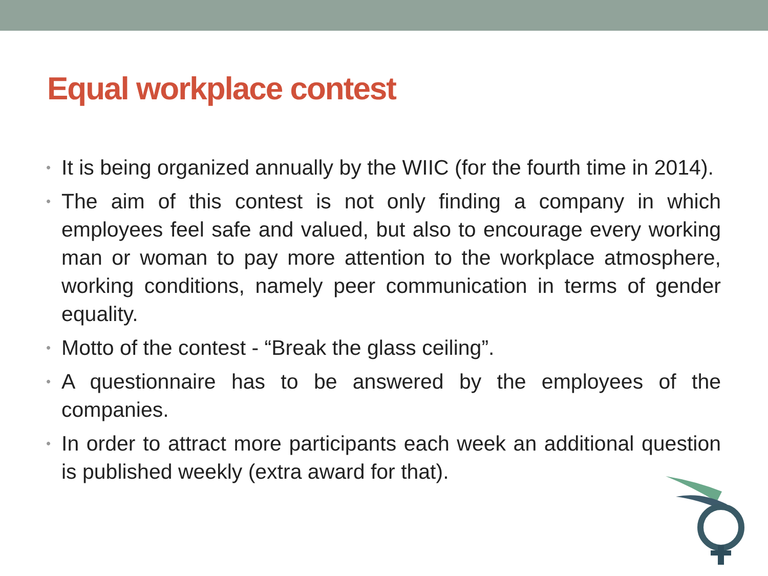Equal workplace contest
• It is being organized annually by the WIIC (for the fourth time in 2014).
• The aim of this contest is not only finding a company in which employees feel safe and valued, but also to encourage every working man or woman to pay more attention to the workplace atmosphere, working conditions, namely peer communication in terms of gender equality.
• Motto of the contest - “Break the glass ceiling”.
• A questionnaire has to be answered by the employees of the companies.
• In order to attract more participants each week an additional question is published weekly (extra award for that).